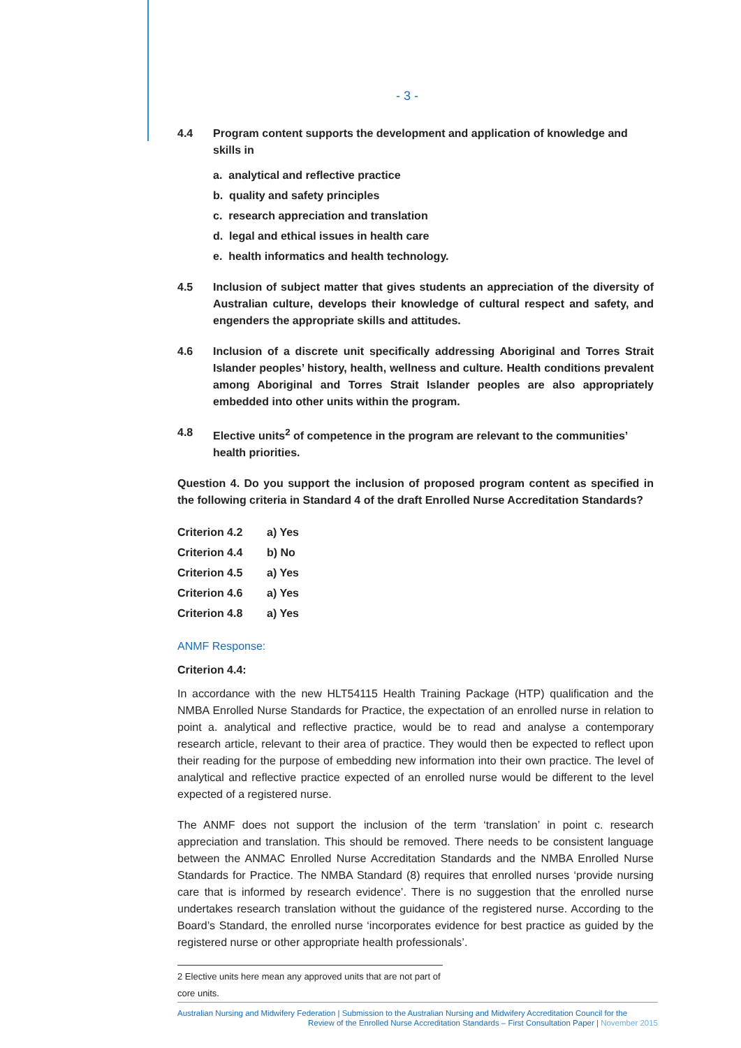- 3 -
4.4 Program content supports the development and application of knowledge and skills in
a. analytical and reflective practice
b. quality and safety principles
c. research appreciation and translation
d. legal and ethical issues in health care
e. health informatics and health technology.
4.5 Inclusion of subject matter that gives students an appreciation of the diversity of Australian culture, develops their knowledge of cultural respect and safety, and engenders the appropriate skills and attitudes.
4.6 Inclusion of a discrete unit specifically addressing Aboriginal and Torres Strait Islander peoples’ history, health, wellness and culture. Health conditions prevalent among Aboriginal and Torres Strait Islander peoples are also appropriately embedded into other units within the program.
4.8 Elective units<sup>2</sup> of competence in the program are relevant to the communities’ health priorities.
Question 4. Do you support the inclusion of proposed program content as specified in the following criteria in Standard 4 of the draft Enrolled Nurse Accreditation Standards?
| Criterion 4.2 | a) Yes |
| Criterion 4.4 | b) No |
| Criterion 4.5 | a) Yes |
| Criterion 4.6 | a) Yes |
| Criterion 4.8 | a) Yes |
ANMF Response:
Criterion 4.4:
In accordance with the new HLT54115 Health Training Package (HTP) qualification and the NMBA Enrolled Nurse Standards for Practice, the expectation of an enrolled nurse in relation to point a. analytical and reflective practice, would be to read and analyse a contemporary research article, relevant to their area of practice. They would then be expected to reflect upon their reading for the purpose of embedding new information into their own practice. The level of analytical and reflective practice expected of an enrolled nurse would be different to the level expected of a registered nurse.
The ANMF does not support the inclusion of the term ‘translation’ in point c. research appreciation and translation. This should be removed. There needs to be consistent language between the ANMAC Enrolled Nurse Accreditation Standards and the NMBA Enrolled Nurse Standards for Practice. The NMBA Standard (8) requires that enrolled nurses ‘provide nursing care that is informed by research evidence’. There is no suggestion that the enrolled nurse undertakes research translation without the guidance of the registered nurse. According to the Board’s Standard, the enrolled nurse ‘incorporates evidence for best practice as guided by the registered nurse or other appropriate health professionals’.
2 Elective units here mean any approved units that are not part of core units.
Australian Nursing and Midwifery Federation | Submission to the Australian Nursing and Midwifery Accreditation Council for the
Review of the Enrolled Nurse Accreditation Standards – First Consultation Paper | November 2015